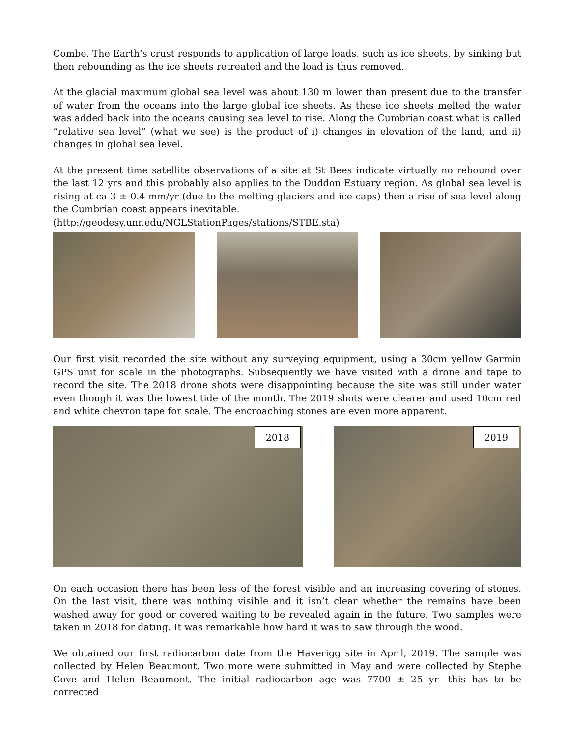Combe. The Earth’s crust responds to application of large loads, such as ice sheets, by sinking but then rebounding as the ice sheets retreated and the load is thus removed.
At the glacial maximum global sea level was about 130 m lower than present due to the transfer of water from the oceans into the large global ice sheets. As these ice sheets melted the water was added back into the oceans causing sea level to rise. Along the Cumbrian coast what is called “relative sea level” (what we see) is the product of i) changes in elevation of the land, and ii) changes in global sea level.
At the present time satellite observations of a site at St Bees indicate virtually no rebound over the last 12 yrs and this probably also applies to the Duddon Estuary region. As global sea level is rising at ca 3 ± 0.4 mm/yr (due to the melting glaciers and ice caps) then a rise of sea level along the Cumbrian coast appears inevitable.
(http://geodesy.unr.edu/NGLStationPages/stations/STBE.sta)
Our first visit recorded the site without any surveying equipment, using a 30cm yellow Garmin GPS unit for scale in the photographs. Subsequently we have visited with a drone and tape to record the site. The 2018 drone shots were disappointing because the site was still under water even though it was the lowest tide of the month. The 2019 shots were clearer and used 10cm red and white chevron tape for scale. The encroaching stones are even more apparent.
2018
2019
On each occasion there has been less of the forest visible and an increasing covering of stones. On the last visit, there was nothing visible and it isn’t clear whether the remains have been washed away for good or covered waiting to be revealed again in the future. Two samples were taken in 2018 for dating. It was remarkable how hard it was to saw through the wood.
We obtained our first radiocarbon date from the Haverigg site in April, 2019. The sample was collected by Helen Beaumont. Two more were submitted in May and were collected by Stephe Cove and Helen Beaumont. The initial radiocarbon age was 7700 ± 25 yr---this has to be corrected